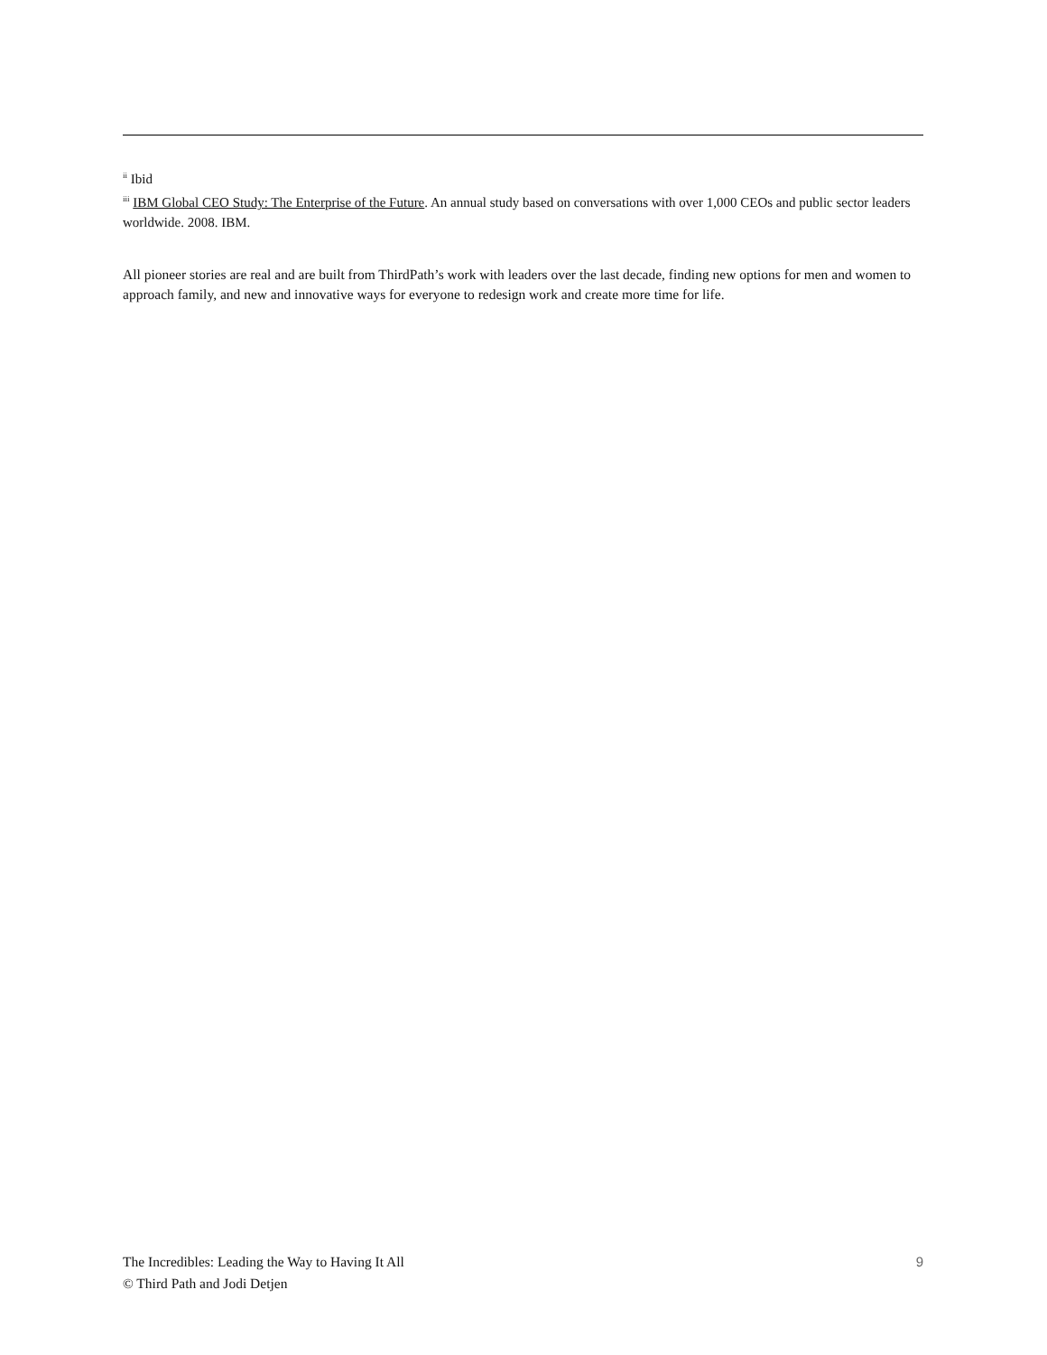<sup>ii</sup> Ibid
<sup>iii</sup> IBM Global CEO Study: The Enterprise of the Future. An annual study based on conversations with over 1,000 CEOs and public sector leaders worldwide. 2008. IBM.
All pioneer stories are real and are built from ThirdPath’s work with leaders over the last decade, finding new options for men and women to approach family, and new and innovative ways for everyone to redesign work and create more time for life.
The Incredibles: Leading the Way to Having It All
© Third Path and Jodi Detjen
9